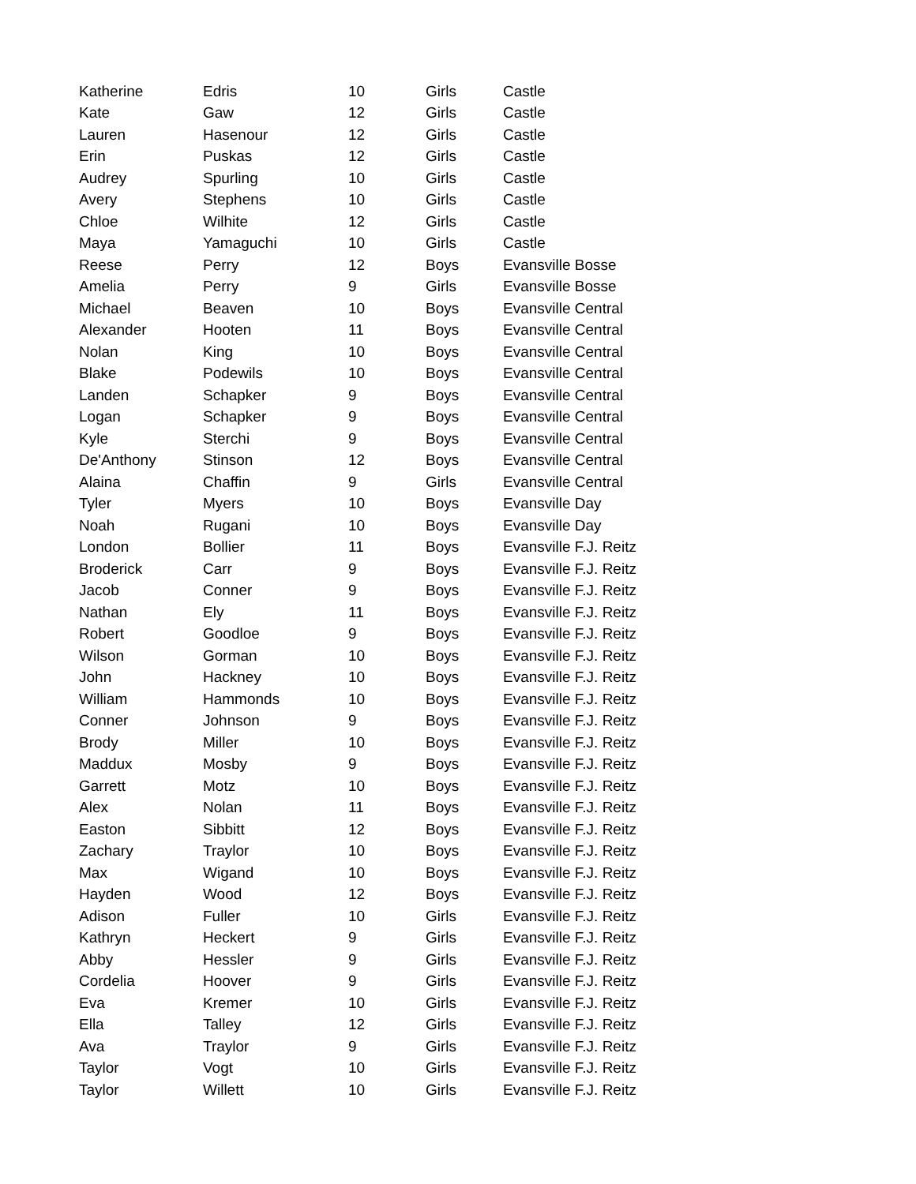| Katherine | Edris | 10 | Girls | Castle |
| Kate | Gaw | 12 | Girls | Castle |
| Lauren | Hasenour | 12 | Girls | Castle |
| Erin | Puskas | 12 | Girls | Castle |
| Audrey | Spurling | 10 | Girls | Castle |
| Avery | Stephens | 10 | Girls | Castle |
| Chloe | Wilhite | 12 | Girls | Castle |
| Maya | Yamaguchi | 10 | Girls | Castle |
| Reese | Perry | 12 | Boys | Evansville Bosse |
| Amelia | Perry | 9 | Girls | Evansville Bosse |
| Michael | Beaven | 10 | Boys | Evansville Central |
| Alexander | Hooten | 11 | Boys | Evansville Central |
| Nolan | King | 10 | Boys | Evansville Central |
| Blake | Podewils | 10 | Boys | Evansville Central |
| Landen | Schapker | 9 | Boys | Evansville Central |
| Logan | Schapker | 9 | Boys | Evansville Central |
| Kyle | Sterchi | 9 | Boys | Evansville Central |
| De'Anthony | Stinson | 12 | Boys | Evansville Central |
| Alaina | Chaffin | 9 | Girls | Evansville Central |
| Tyler | Myers | 10 | Boys | Evansville Day |
| Noah | Rugani | 10 | Boys | Evansville Day |
| London | Bollier | 11 | Boys | Evansville F.J. Reitz |
| Broderick | Carr | 9 | Boys | Evansville F.J. Reitz |
| Jacob | Conner | 9 | Boys | Evansville F.J. Reitz |
| Nathan | Ely | 11 | Boys | Evansville F.J. Reitz |
| Robert | Goodloe | 9 | Boys | Evansville F.J. Reitz |
| Wilson | Gorman | 10 | Boys | Evansville F.J. Reitz |
| John | Hackney | 10 | Boys | Evansville F.J. Reitz |
| William | Hammonds | 10 | Boys | Evansville F.J. Reitz |
| Conner | Johnson | 9 | Boys | Evansville F.J. Reitz |
| Brody | Miller | 10 | Boys | Evansville F.J. Reitz |
| Maddux | Mosby | 9 | Boys | Evansville F.J. Reitz |
| Garrett | Motz | 10 | Boys | Evansville F.J. Reitz |
| Alex | Nolan | 11 | Boys | Evansville F.J. Reitz |
| Easton | Sibbitt | 12 | Boys | Evansville F.J. Reitz |
| Zachary | Traylor | 10 | Boys | Evansville F.J. Reitz |
| Max | Wigand | 10 | Boys | Evansville F.J. Reitz |
| Hayden | Wood | 12 | Boys | Evansville F.J. Reitz |
| Adison | Fuller | 10 | Girls | Evansville F.J. Reitz |
| Kathryn | Heckert | 9 | Girls | Evansville F.J. Reitz |
| Abby | Hessler | 9 | Girls | Evansville F.J. Reitz |
| Cordelia | Hoover | 9 | Girls | Evansville F.J. Reitz |
| Eva | Kremer | 10 | Girls | Evansville F.J. Reitz |
| Ella | Talley | 12 | Girls | Evansville F.J. Reitz |
| Ava | Traylor | 9 | Girls | Evansville F.J. Reitz |
| Taylor | Vogt | 10 | Girls | Evansville F.J. Reitz |
| Taylor | Willett | 10 | Girls | Evansville F.J. Reitz |